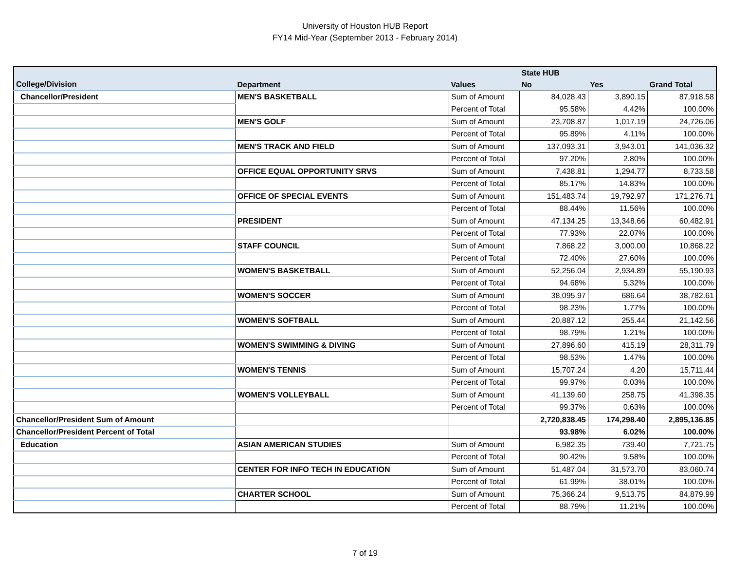University of Houston HUB Report
FY14 Mid-Year (September 2013 - February 2014)
| | | | State HUB | | |
| --- | --- | --- | --- | --- | --- |
| College/Division | Department | Values | No | Yes | Grand Total |
| Chancellor/President | MEN'S BASKETBALL | Sum of Amount | 84,028.43 | 3,890.15 | 87,918.58 |
| | | Percent of Total | 95.58% | 4.42% | 100.00% |
| | MEN'S GOLF | Sum of Amount | 23,708.87 | 1,017.19 | 24,726.06 |
| | | Percent of Total | 95.89% | 4.11% | 100.00% |
| | MEN'S TRACK AND FIELD | Sum of Amount | 137,093.31 | 3,943.01 | 141,036.32 |
| | | Percent of Total | 97.20% | 2.80% | 100.00% |
| | OFFICE EQUAL OPPORTUNITY SRVS | Sum of Amount | 7,438.81 | 1,294.77 | 8,733.58 |
| | | Percent of Total | 85.17% | 14.83% | 100.00% |
| | OFFICE OF SPECIAL EVENTS | Sum of Amount | 151,483.74 | 19,792.97 | 171,276.71 |
| | | Percent of Total | 88.44% | 11.56% | 100.00% |
| | PRESIDENT | Sum of Amount | 47,134.25 | 13,348.66 | 60,482.91 |
| | | Percent of Total | 77.93% | 22.07% | 100.00% |
| | STAFF COUNCIL | Sum of Amount | 7,868.22 | 3,000.00 | 10,868.22 |
| | | Percent of Total | 72.40% | 27.60% | 100.00% |
| | WOMEN'S BASKETBALL | Sum of Amount | 52,256.04 | 2,934.89 | 55,190.93 |
| | | Percent of Total | 94.68% | 5.32% | 100.00% |
| | WOMEN'S SOCCER | Sum of Amount | 38,095.97 | 686.64 | 38,782.61 |
| | | Percent of Total | 98.23% | 1.77% | 100.00% |
| | WOMEN'S SOFTBALL | Sum of Amount | 20,887.12 | 255.44 | 21,142.56 |
| | | Percent of Total | 98.79% | 1.21% | 100.00% |
| | WOMEN'S SWIMMING & DIVING | Sum of Amount | 27,896.60 | 415.19 | 28,311.79 |
| | | Percent of Total | 98.53% | 1.47% | 100.00% |
| | WOMEN'S TENNIS | Sum of Amount | 15,707.24 | 4.20 | 15,711.44 |
| | | Percent of Total | 99.97% | 0.03% | 100.00% |
| | WOMEN'S VOLLEYBALL | Sum of Amount | 41,139.60 | 258.75 | 41,398.35 |
| | | Percent of Total | 99.37% | 0.63% | 100.00% |
| Chancellor/President Sum of Amount | | | 2,720,838.45 | 174,298.40 | 2,895,136.85 |
| Chancellor/President Percent of Total | | | 93.98% | 6.02% | 100.00% |
| Education | ASIAN AMERICAN STUDIES | Sum of Amount | 6,982.35 | 739.40 | 7,721.75 |
| | | Percent of Total | 90.42% | 9.58% | 100.00% |
| | CENTER FOR INFO TECH IN EDUCATION | Sum of Amount | 51,487.04 | 31,573.70 | 83,060.74 |
| | | Percent of Total | 61.99% | 38.01% | 100.00% |
| | CHARTER SCHOOL | Sum of Amount | 75,366.24 | 9,513.75 | 84,879.99 |
| | | Percent of Total | 88.79% | 11.21% | 100.00% |
7 of 19